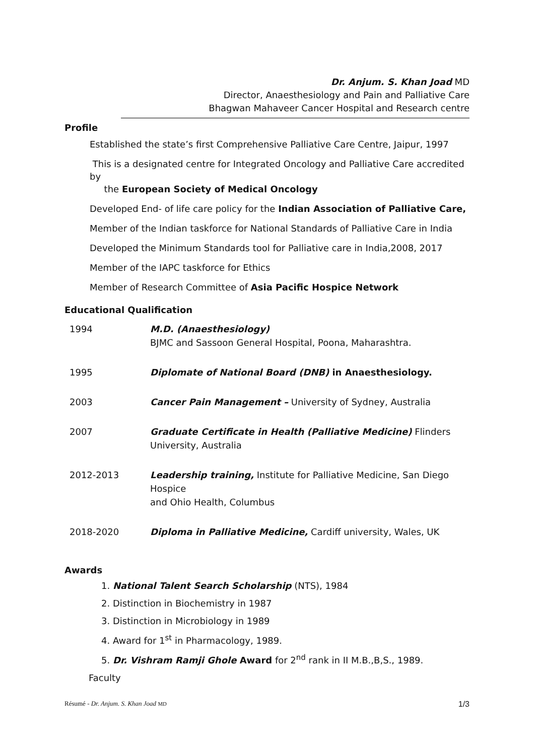Dr. Anjum. S. Khan Joad MD
Director, Anaesthesiology and Pain and Palliative Care
Bhagwan Mahaveer Cancer Hospital and Research centre
Profile
Established the state’s first Comprehensive Palliative Care Centre, Jaipur, 1997
This is a designated centre for Integrated Oncology and Palliative Care accredited by
the European Society of Medical Oncology
Developed End- of life care policy for the Indian Association of Palliative Care,
Member of the Indian taskforce for National Standards of Palliative Care in India
Developed the Minimum Standards tool for Palliative care in India,2008, 2017
Member of the IAPC taskforce for Ethics
Member of Research Committee of Asia Pacific Hospice Network
Educational Qualification
| 1994 | M.D. (Anaesthesiology) BJMC and Sassoon General Hospital, Poona, Maharashtra. |
| 1995 | Diplomate of National Board (DNB) in Anaesthesiology. |
| 2003 | Cancer Pain Management – University of Sydney, Australia |
| 2007 | Graduate Certificate in Health (Palliative Medicine) Flinders University, Australia |
| 2012-2013 | Leadership training, Institute for Palliative Medicine, San Diego Hospice and Ohio Health, Columbus |
| 2018-2020 | Diploma in Palliative Medicine, Cardiff university, Wales, UK |
Awards
1. National Talent Search Scholarship (NTS), 1984
2. Distinction in Biochemistry in 1987
3. Distinction in Microbiology in 1989
4. Award for 1<sup>st</sup> in Pharmacology, 1989.
5. Dr. Vishram Ramji Ghole Award for 2<sup>nd</sup> rank in II M.B.,B,S., 1989.
Faculty
Résumé - Dr. Anjum. S. Khan Joad MD 1/3